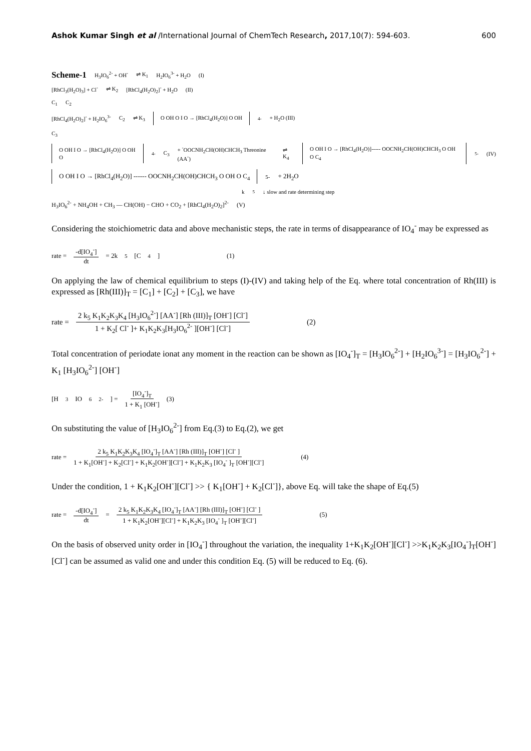Ashok Kumar Singh et al /International Journal of ChemTech Research, 2017,10(7): 594-603. 600
Scheme-1 H<sub>3</sub>IO<sub>6</sub><sup>2-</sup> + OH<sup>-</sup> ⇌ K<sub>1</sub> H<sub>2</sub>IO<sub>6</sub><sup>3-</sup> + H<sub>2</sub>O (I)
[RhCl<sub>3</sub>(H<sub>2</sub>O)<sub>3</sub>] + Cl<sup>-</sup> ⇌ K<sub>2</sub> [RhCl<sub>4</sub>(H<sub>2</sub>O)<sub>2</sub>]<sup>-</sup> + H<sub>2</sub>O (II)
C<sub>1</sub> C<sub>2</sub>
[RhCl<sub>4</sub>(H<sub>2</sub>O)<sub>2</sub>]<sup>-</sup> + H<sub>2</sub>IO<sub>6</sub><sup>3-</sup> C<sub>2</sub> ⇌ K<sub>3</sub> O OH O I O → [RhCl<sub>4</sub>(H<sub>2</sub>O)] O OH<sup>4-</sup> + H<sub>2</sub>O (III)
C<sub>3</sub>
O OH I O → [RhCl<sub>4</sub>(H<sub>2</sub>O)] O OH O<sup>4-</sup> C<sub>3</sub> + <sup>-</sup>OOCNH<sub>2</sub>CH(OH)CHCH<sub>3</sub> Threonine (AA<sup>-</sup>) ⇌ K<sub>4</sub> O OH I O → [RhCl<sub>4</sub>(H<sub>2</sub>O)]----- OOCNH<sub>2</sub>CH(OH)CHCH<sub>3</sub> O OH O C<sub>4</sub><sup>5-</sup> (IV)
O OH I O → [RhCl<sub>4</sub>(H<sub>2</sub>O)] ------ OOCNH<sub>2</sub>CH(OH)CHCH<sub>3</sub> O OH O C<sub>4</sub><sup>5-</sup> + 2H<sub>2</sub>O
k<sub>5</sub> ↓ slow and rate determining step
H<sub>3</sub>IO<sub>6</sub><sup>2-</sup> + NH<sub>4</sub>OH + CH<sub>3</sub> — CH(OH) − CHO + CO<sub>2</sub> + [RhCl<sub>4</sub>(H<sub>2</sub>O)<sub>2</sub>]<sup>2-</sup> (V)
Considering the stoichiometric data and above mechanistic steps, the rate in terms of disappearance of IO<sub>4</sub><sup>-</sup> may be expressed as
rate = -d[IO<sub>4</sub><sup>-</sup>] dt = 2k<sub>5</sub>[C<sub>4</sub>] (1)
On applying the law of chemical equilibrium to steps (I)-(IV) and taking help of the Eq. where total concentration of Rh(III) is expressed as [Rh(III)]<sub>T</sub> = [C<sub>1</sub>] + [C<sub>2</sub>] + [C<sub>3</sub>], we have
rate = 2 k<sub>5</sub> K<sub>1</sub>K<sub>2</sub>K<sub>3</sub>K<sub>4</sub> [H<sub>3</sub>IO<sub>6</sub><sup>2-</sup>] [AA<sup>-</sup>] [Rh (III)]<sub>T</sub> [OH<sup>-</sup>] [Cl<sup>-</sup>] 1 + K<sub>2</sub>[ Cl<sup>-</sup> ]+ K<sub>1</sub>K<sub>2</sub>K<sub>3</sub>[H<sub>3</sub>IO<sub>6</sub><sup>2-</sup> ][OH<sup>-</sup>] [Cl<sup>-</sup>] (2)
Total concentration of periodate ionat any moment in the reaction can be shown as [IO<sub>4</sub><sup>-</sup>]<sub>T</sub> = [H<sub>3</sub>IO<sub>6</sub><sup>2-</sup>] + [H<sub>2</sub>IO<sub>6</sub><sup>3-</sup>] = [H<sub>3</sub>IO<sub>6</sub><sup>2-</sup>] + K<sub>1</sub> [H<sub>3</sub>IO<sub>6</sub><sup>2-</sup>] [OH<sup>-</sup>]
[H<sub>3</sub>IO<sub>6</sub><sup>2-</sup>] = [IO<sub>4</sub><sup>-</sup>]<sub>T</sub> 1 + K<sub>1</sub> [OH<sup>-</sup>] (3)
On substituting the value of [H<sub>3</sub>IO<sub>6</sub><sup>2-</sup>] from Eq.(3) to Eq.(2), we get
rate = 2 k<sub>5</sub> K<sub>1</sub>K<sub>2</sub>K<sub>3</sub>K<sub>4</sub> [IO<sub>4</sub><sup>-</sup>]<sub>T</sub> [AA<sup>-</sup>] [Rh (III)]<sub>T</sub> [OH<sup>-</sup>] [Cl<sup>-</sup> ] 1 + K<sub>1</sub>[OH<sup>-</sup>] + K<sub>2</sub>[Cl<sup>-</sup>] + K<sub>1</sub>K<sub>2</sub>[OH<sup>-</sup>][Cl<sup>-</sup>] + K<sub>1</sub>K<sub>2</sub>K<sub>3</sub> [IO<sub>4</sub><sup>-</sup> ]<sub>T</sub> [OH<sup>-</sup>][Cl<sup>-</sup>] (4)
Under the condition, 1 + K<sub>1</sub>K<sub>2</sub>[OH<sup>-</sup>][Cl<sup>-</sup>] >> { K<sub>1</sub>[OH<sup>-</sup>] + K<sub>2</sub>[Cl<sup>-</sup>]}, above Eq. will take the shape of Eq.(5)
rate = -d[IO<sub>4</sub><sup>-</sup>] dt = 2 k<sub>5</sub> K<sub>1</sub>K<sub>2</sub>K<sub>3</sub>K<sub>4</sub> [IO<sub>4</sub><sup>-</sup>]<sub>T</sub> [AA<sup>-</sup>] [Rh (III)]<sub>T</sub> [OH<sup>-</sup>] [Cl<sup>-</sup> ] 1 + K<sub>1</sub>K<sub>2</sub>[OH<sup>-</sup>][Cl<sup>-</sup>] + K<sub>1</sub>K<sub>2</sub>K<sub>3</sub> [IO<sub>4</sub><sup>-</sup> ]<sub>T</sub> [OH<sup>-</sup>][Cl<sup>-</sup>] (5)
On the basis of observed unity order in [IO<sub>4</sub><sup>-</sup>] throughout the variation, the inequality 1+K<sub>1</sub>K<sub>2</sub>[OH<sup>-</sup>][Cl<sup>-</sup>] >>K<sub>1</sub>K<sub>2</sub>K<sub>3</sub>[IO<sub>4</sub><sup>-</sup>]<sub>T</sub>[OH<sup>-</sup>][Cl<sup>-</sup>] can be assumed as valid one and under this condition Eq. (5) will be reduced to Eq. (6).